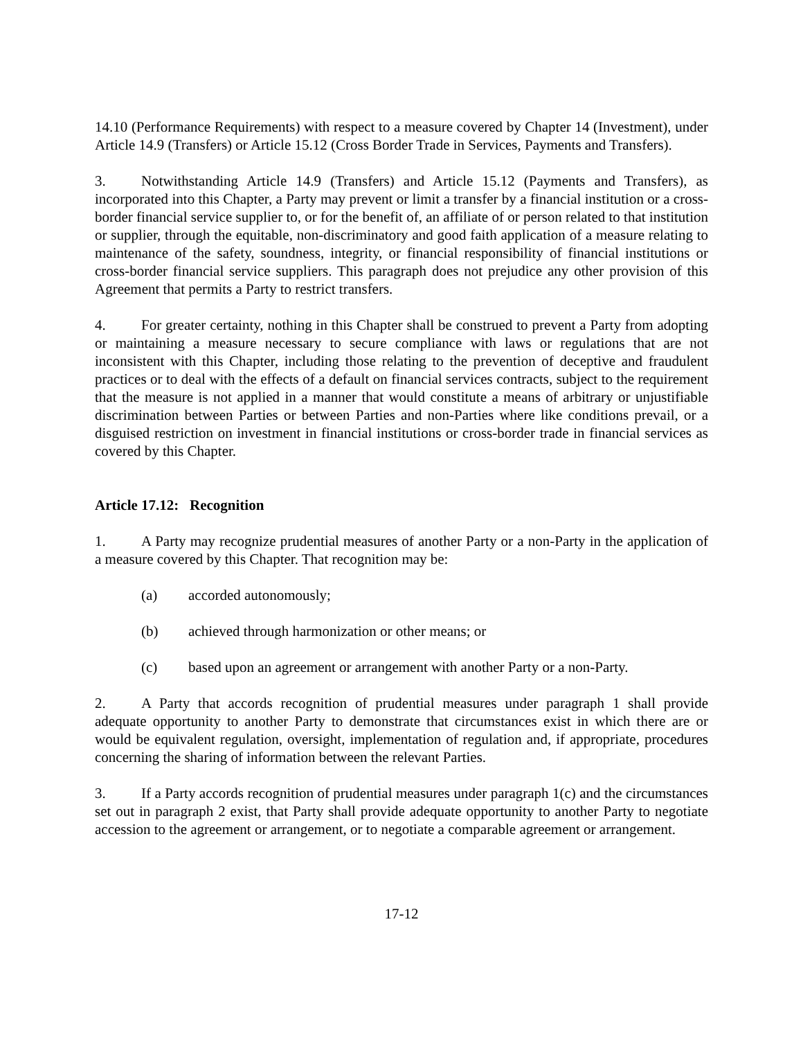14.10 (Performance Requirements) with respect to a measure covered by Chapter 14 (Investment), under Article 14.9 (Transfers) or Article 15.12 (Cross Border Trade in Services, Payments and Transfers).
3. Notwithstanding Article 14.9 (Transfers) and Article 15.12 (Payments and Transfers), as incorporated into this Chapter, a Party may prevent or limit a transfer by a financial institution or a cross-border financial service supplier to, or for the benefit of, an affiliate of or person related to that institution or supplier, through the equitable, non-discriminatory and good faith application of a measure relating to maintenance of the safety, soundness, integrity, or financial responsibility of financial institutions or cross-border financial service suppliers. This paragraph does not prejudice any other provision of this Agreement that permits a Party to restrict transfers.
4. For greater certainty, nothing in this Chapter shall be construed to prevent a Party from adopting or maintaining a measure necessary to secure compliance with laws or regulations that are not inconsistent with this Chapter, including those relating to the prevention of deceptive and fraudulent practices or to deal with the effects of a default on financial services contracts, subject to the requirement that the measure is not applied in a manner that would constitute a means of arbitrary or unjustifiable discrimination between Parties or between Parties and non-Parties where like conditions prevail, or a disguised restriction on investment in financial institutions or cross-border trade in financial services as covered by this Chapter.
Article 17.12: Recognition
1. A Party may recognize prudential measures of another Party or a non-Party in the application of a measure covered by this Chapter. That recognition may be:
(a) accorded autonomously;
(b) achieved through harmonization or other means; or
(c) based upon an agreement or arrangement with another Party or a non-Party.
2. A Party that accords recognition of prudential measures under paragraph 1 shall provide adequate opportunity to another Party to demonstrate that circumstances exist in which there are or would be equivalent regulation, oversight, implementation of regulation and, if appropriate, procedures concerning the sharing of information between the relevant Parties.
3. If a Party accords recognition of prudential measures under paragraph 1(c) and the circumstances set out in paragraph 2 exist, that Party shall provide adequate opportunity to another Party to negotiate accession to the agreement or arrangement, or to negotiate a comparable agreement or arrangement.
17-12